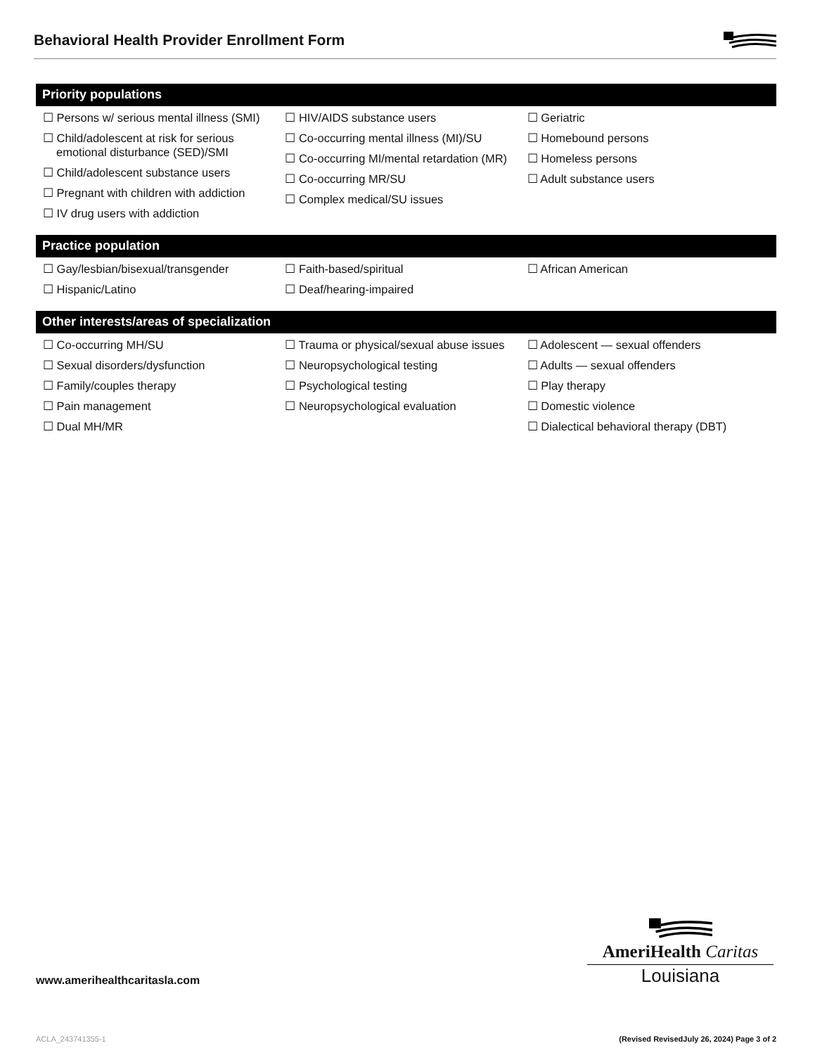Behavioral Health Provider Enrollment Form
Priority populations
☐ Persons w/ serious mental illness (SMI)
☐ Child/adolescent at risk for serious emotional disturbance (SED)/SMI
☐ Child/adolescent substance users
☐ Pregnant with children with addiction
☐ IV drug users with addiction
☐ HIV/AIDS substance users
☐ Co-occurring mental illness (MI)/SU
☐ Co-occurring MI/mental retardation (MR)
☐ Co-occurring MR/SU
☐ Complex medical/SU issues
☐ Geriatric
☐ Homebound persons
☐ Homeless persons
☐ Adult substance users
Practice population
☐ Gay/lesbian/bisexual/transgender
☐ Hispanic/Latino
☐ Faith-based/spiritual
☐ Deaf/hearing-impaired
☐ African American
Other interests/areas of specialization
☐ Co-occurring MH/SU
☐ Sexual disorders/dysfunction
☐ Family/couples therapy
☐ Pain management
☐ Dual MH/MR
☐ Trauma or physical/sexual abuse issues
☐ Neuropsychological testing
☐ Psychological testing
☐ Neuropsychological evaluation
☐ Adolescent — sexual offenders
☐ Adults — sexual offenders
☐ Play therapy
☐ Domestic violence
☐ Dialectical behavioral therapy (DBT)
www.amerihealthcaritasla.com
AmeriHealth Caritas
Louisiana
ACLA_243741355-1 (Revised RevisedJuly 26, 2024) Page 3 of 2